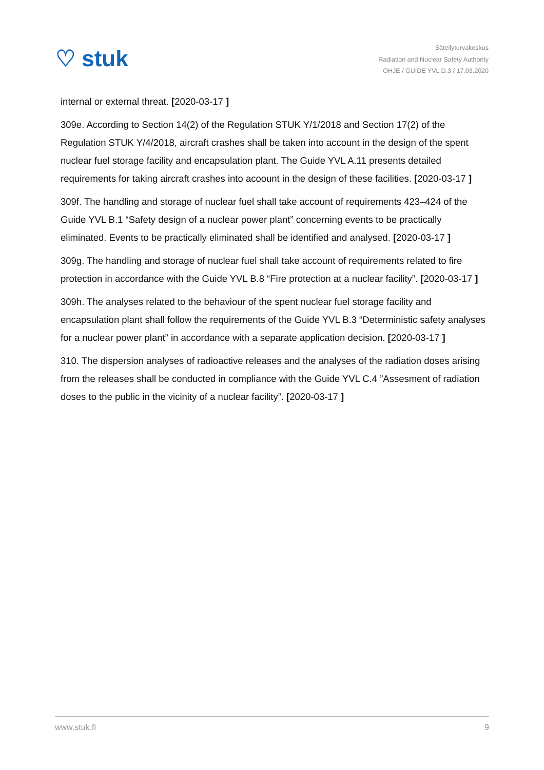♡ stuk
Säteilyturvakeskus
Radiation and Nuclear Safety Authority
OHJE / GUIDE YVL D.3 / 17.03.2020
internal or external threat. [2020-03-17 ]
309e. According to Section 14(2) of the Regulation STUK Y/1/2018 and Section 17(2) of the Regulation STUK Y/4/2018, aircraft crashes shall be taken into account in the design of the spent nuclear fuel storage facility and encapsulation plant. The Guide YVL A.11 presents detailed requirements for taking aircraft crashes into acoount in the design of these facilities. [2020-03-17 ]
309f. The handling and storage of nuclear fuel shall take account of requirements 423–424 of the Guide YVL B.1 “Safety design of a nuclear power plant” concerning events to be practically eliminated. Events to be practically eliminated shall be identified and analysed. [2020-03-17 ]
309g. The handling and storage of nuclear fuel shall take account of requirements related to fire protection in accordance with the Guide YVL B.8 “Fire protection at a nuclear facility”. [2020-03-17 ]
309h. The analyses related to the behaviour of the spent nuclear fuel storage facility and encapsulation plant shall follow the requirements of the Guide YVL B.3 “Deterministic safety analyses for a nuclear power plant” in accordance with a separate application decision. [2020-03-17 ]
310. The dispersion analyses of radioactive releases and the analyses of the radiation doses arising from the releases shall be conducted in compliance with the Guide YVL C.4 ”Assesment of radiation doses to the public in the vicinity of a nuclear facility”. [2020-03-17 ]
www.stuk.fi 9